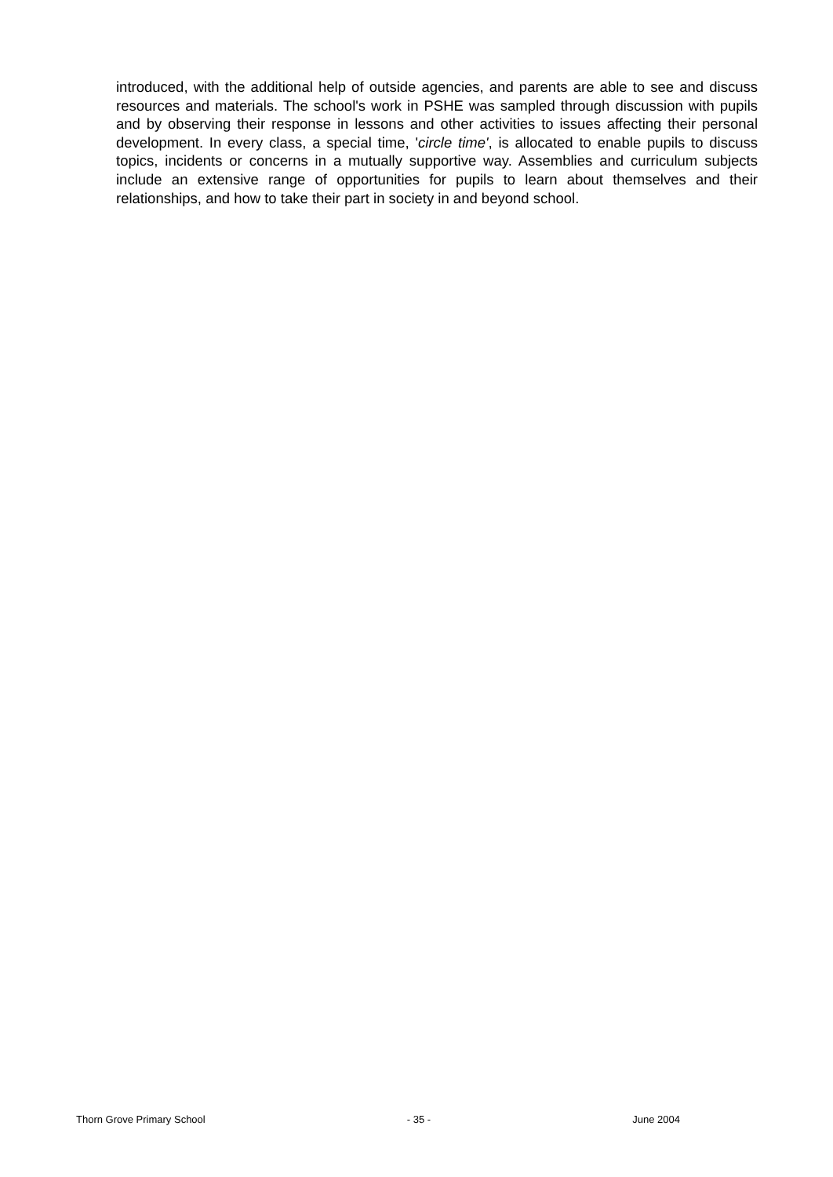introduced, with the additional help of outside agencies, and parents are able to see and discuss resources and materials. The school's work in PSHE was sampled through discussion with pupils and by observing their response in lessons and other activities to issues affecting their personal development. In every class, a special time, 'circle time', is allocated to enable pupils to discuss topics, incidents or concerns in a mutually supportive way. Assemblies and curriculum subjects include an extensive range of opportunities for pupils to learn about themselves and their relationships, and how to take their part in society in and beyond school.
Thorn Grove Primary School - 35 - June 2004